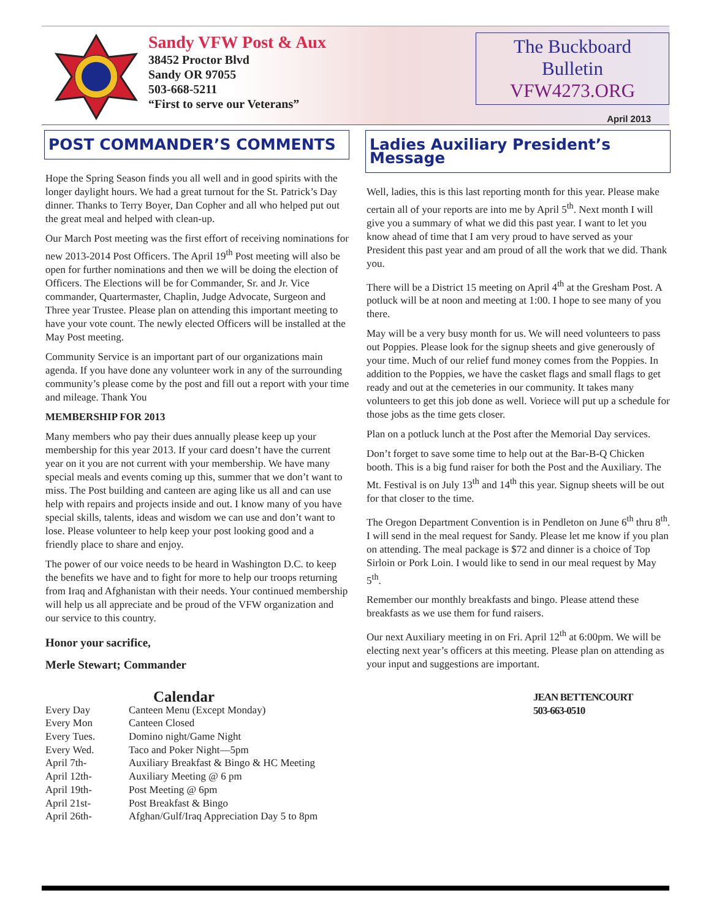Sandy VFW Post & Aux
38452 Proctor Blvd
Sandy OR 97055
503-668-5211
“First to serve our Veterans”
The Buckboard Bulletin
VFW4273.ORG
April 2013
POST COMMANDER’S COMMENTS
Hope the Spring Season finds you all well and in good spirits with the longer daylight hours. We had a great turnout for the St. Patrick’s Day dinner. Thanks to Terry Boyer, Dan Copher and all who helped put out the great meal and helped with clean-up.
Our March Post meeting was the first effort of receiving nominations for new 2013-2014 Post Officers. The April 19<sup>th</sup> Post meeting will also be open for further nominations and then we will be doing the election of Officers. The Elections will be for Commander, Sr. and Jr. Vice commander, Quartermaster, Chaplin, Judge Advocate, Surgeon and Three year Trustee. Please plan on attending this important meeting to have your vote count. The newly elected Officers will be installed at the May Post meeting.
Community Service is an important part of our organizations main agenda. If you have done any volunteer work in any of the surrounding community’s please come by the post and fill out a report with your time and mileage. Thank You
MEMBERSHIP FOR 2013
Many members who pay their dues annually please keep up your membership for this year 2013. If your card doesn’t have the current year on it you are not current with your membership. We have many special meals and events coming up this, summer that we don’t want to miss. The Post building and canteen are aging like us all and can use help with repairs and projects inside and out. I know many of you have special skills, talents, ideas and wisdom we can use and don’t want to lose. Please volunteer to help keep your post looking good and a friendly place to share and enjoy.
The power of our voice needs to be heard in Washington D.C. to keep the benefits we have and to fight for more to help our troops returning from Iraq and Afghanistan with their needs. Your continued membership will help us all appreciate and be proud of the VFW organization and our service to this country.
Honor your sacrifice,
Merle Stewart; Commander
Calendar
| Every Day | Canteen Menu (Except Monday) |
| Every Mon | Canteen Closed |
| Every Tues. | Domino night/Game Night |
| Every Wed. | Taco and Poker Night—5pm |
| April 7th- | Auxiliary Breakfast & Bingo & HC Meeting |
| April 12th- | Auxiliary Meeting @ 6 pm |
| April 19th- | Post Meeting @ 6pm |
| April 21st- | Post Breakfast & Bingo |
| April 26th- | Afghan/Gulf/Iraq Appreciation Day 5 to 8pm |
Ladies Auxiliary President’s Message
Well, ladies, this is this last reporting month for this year. Please make certain all of your reports are into me by April 5<sup>th</sup>. Next month I will give you a summary of what we did this past year. I want to let you know ahead of time that I am very proud to have served as your President this past year and am proud of all the work that we did. Thank you.
There will be a District 15 meeting on April 4<sup>th</sup> at the Gresham Post. A potluck will be at noon and meeting at 1:00. I hope to see many of you there.
May will be a very busy month for us. We will need volunteers to pass out Poppies. Please look for the signup sheets and give generously of your time. Much of our relief fund money comes from the Poppies. In addition to the Poppies, we have the casket flags and small flags to get ready and out at the cemeteries in our community. It takes many volunteers to get this job done as well. Voriece will put up a schedule for those jobs as the time gets closer.
Plan on a potluck lunch at the Post after the Memorial Day services.
Don’t forget to save some time to help out at the Bar-B-Q Chicken booth. This is a big fund raiser for both the Post and the Auxiliary. The Mt. Festival is on July 13<sup>th</sup> and 14<sup>th</sup> this year. Signup sheets will be out for that closer to the time.
The Oregon Department Convention is in Pendleton on June 6<sup>th</sup> thru 8<sup>th</sup>. I will send in the meal request for Sandy. Please let me know if you plan on attending. The meal package is $72 and dinner is a choice of Top Sirloin or Pork Loin. I would like to send in our meal request by May 5<sup>th</sup>.
Remember our monthly breakfasts and bingo. Please attend these breakfasts as we use them for fund raisers.
Our next Auxiliary meeting in on Fri. April 12<sup>th</sup> at 6:00pm. We will be electing next year’s officers at this meeting. Please plan on attending as your input and suggestions are important.
JEAN BETTENCOURT
503-663-0510